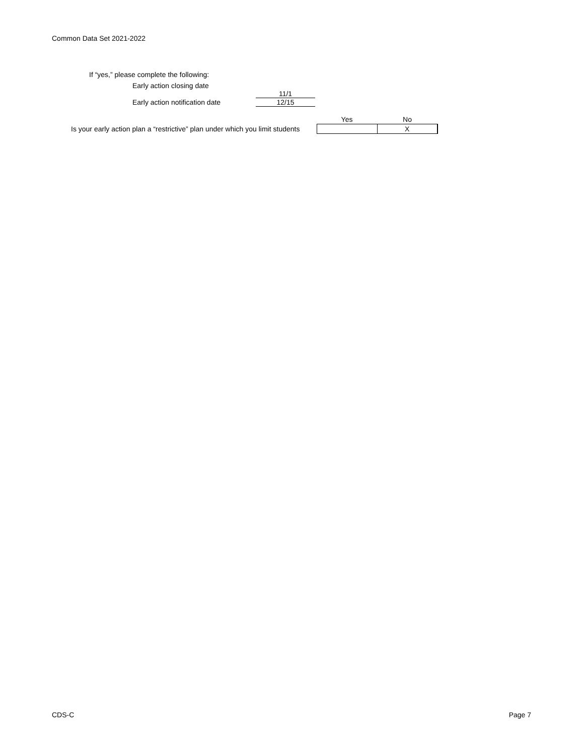Common Data Set 2021-2022
If “yes,” please complete the following:
| Early action closing date | |
| | 11/1 |
| Early action notification date | 12/15 |
| | Yes | No |
| Is your early action plan a “restrictive” plan under which you limit students | | X |
CDS-C Page 7